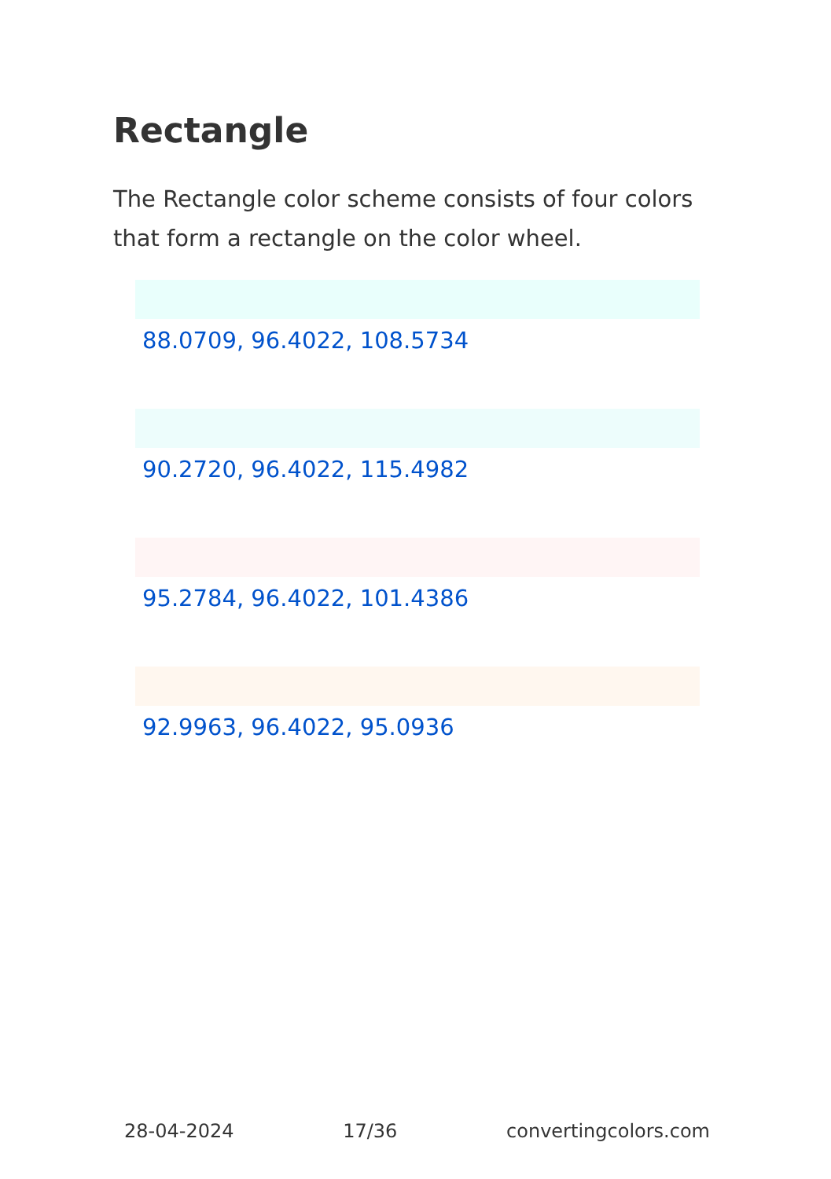Rectangle
The Rectangle color scheme consists of four colors that form a rectangle on the color wheel.
88.0709, 96.4022, 108.5734
90.2720, 96.4022, 115.4982
95.2784, 96.4022, 101.4386
92.9963, 96.4022, 95.0936
28-04-2024 17/36 convertingcolors.com